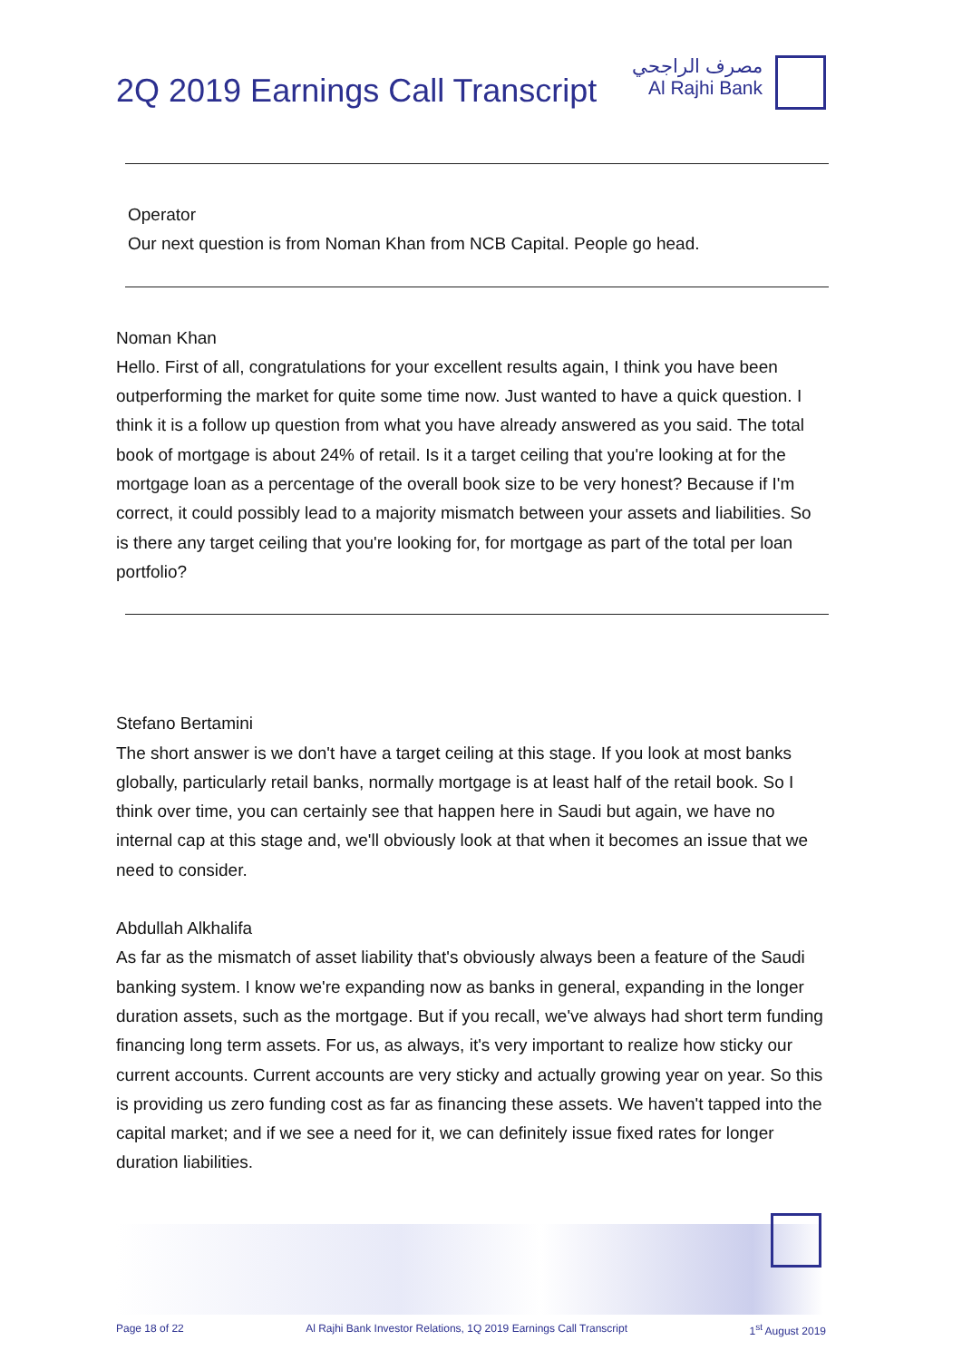2Q 2019 Earnings Call Transcript
مصرف الراجحي
Al Rajhi Bank
Operator
Our next question is from Noman Khan from NCB Capital. People go head.
Noman Khan
Hello. First of all, congratulations for your excellent results again, I think you have been outperforming the market for quite some time now. Just wanted to have a quick question. I think it is a follow up question from what you have already answered as you said. The total book of mortgage is about 24% of retail. Is it a target ceiling that you're looking at for the mortgage loan as a percentage of the overall book size to be very honest? Because if I'm correct, it could possibly lead to a majority mismatch between your assets and liabilities. So is there any target ceiling that you're looking for, for mortgage as part of the total per loan portfolio?
Stefano Bertamini
The short answer is we don't have a target ceiling at this stage. If you look at most banks globally, particularly retail banks, normally mortgage is at least half of the retail book. So I think over time, you can certainly see that happen here in Saudi but again, we have no internal cap at this stage and, we'll obviously look at that when it becomes an issue that we need to consider.
Abdullah Alkhalifa
As far as the mismatch of asset liability that's obviously always been a feature of the Saudi banking system. I know we're expanding now as banks in general, expanding in the longer duration assets, such as the mortgage. But if you recall, we've always had short term funding financing long term assets. For us, as always, it's very important to realize how sticky our current accounts. Current accounts are very sticky and actually growing year on year. So this is providing us zero funding cost as far as financing these assets. We haven't tapped into the capital market; and if we see a need for it, we can definitely issue fixed rates for longer duration liabilities.
Page 18 of 22 Al Rajhi Bank Investor Relations, 1Q 2019 Earnings Call Transcript 1<sup>st</sup> August 2019